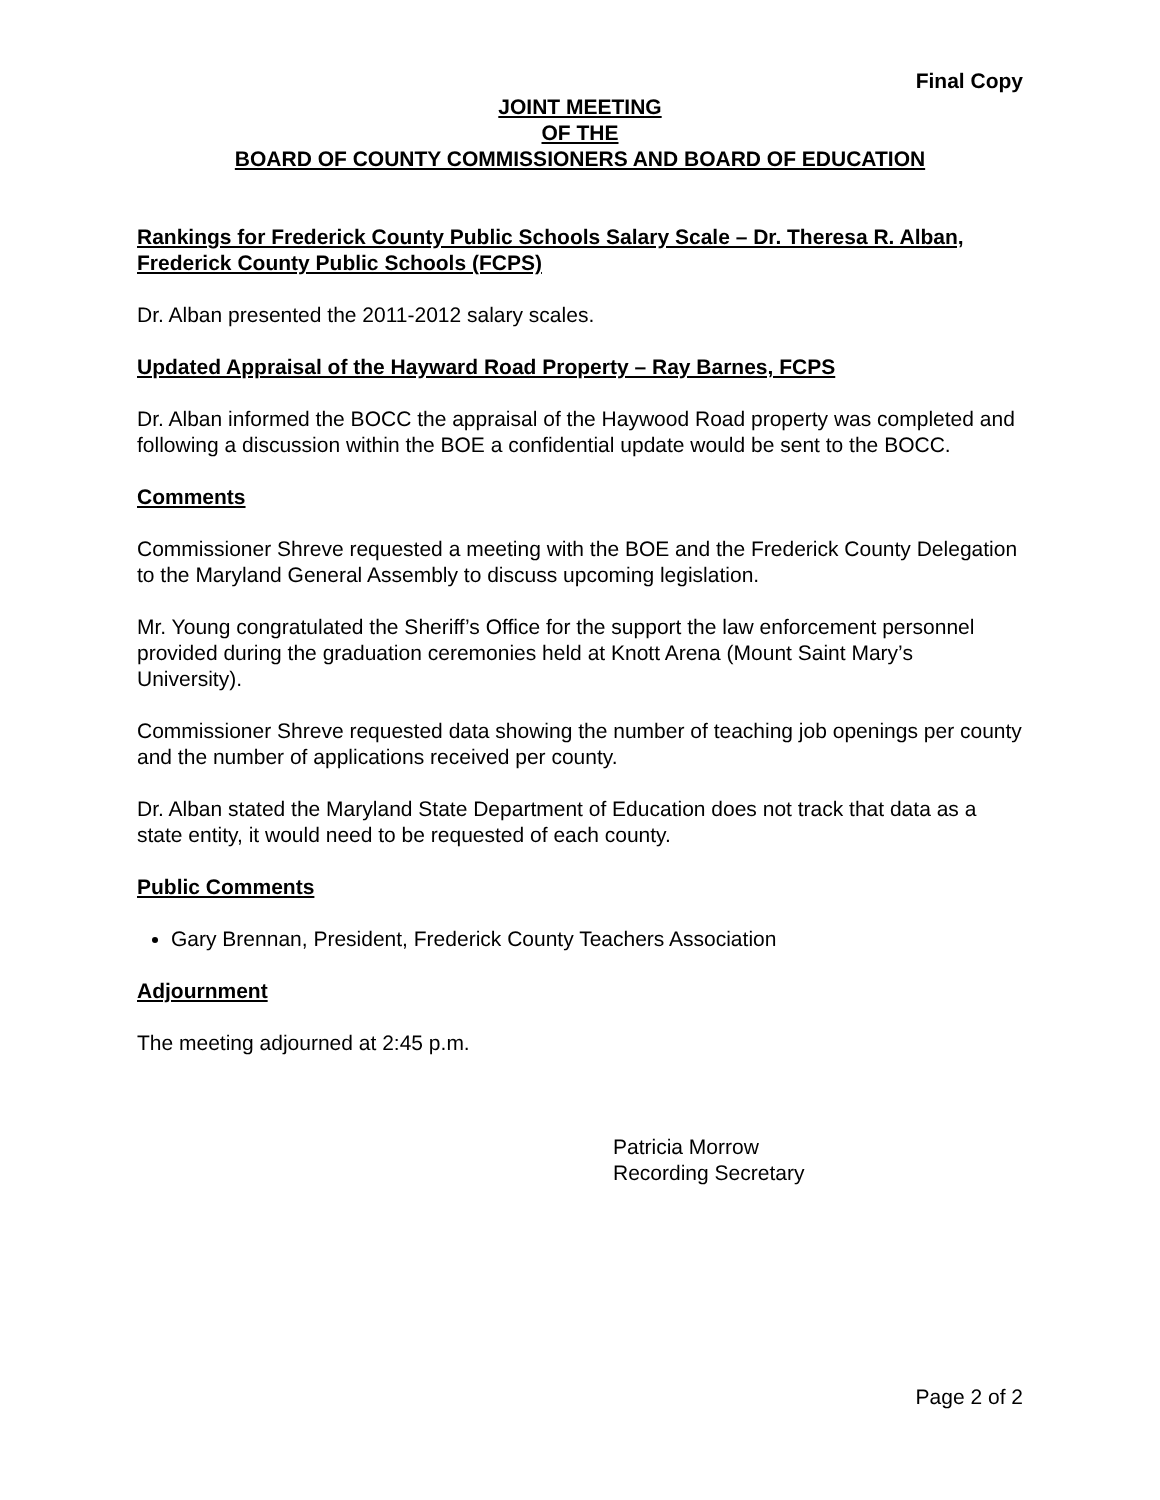Final Copy
JOINT MEETING
OF THE
BOARD OF COUNTY COMMISSIONERS AND BOARD OF EDUCATION
Rankings for Frederick County Public Schools Salary Scale – Dr. Theresa R. Alban, Frederick County Public Schools (FCPS)
Dr. Alban presented the 2011-2012 salary scales.
Updated Appraisal of the Hayward Road Property – Ray Barnes, FCPS
Dr. Alban informed the BOCC the appraisal of the Haywood Road property was completed and following a discussion within the BOE a confidential update would be sent to the BOCC.
Comments
Commissioner Shreve requested a meeting with the BOE and the Frederick County Delegation to the Maryland General Assembly to discuss upcoming legislation.
Mr. Young congratulated the Sheriff’s Office for the support the law enforcement personnel provided during the graduation ceremonies held at Knott Arena (Mount Saint Mary’s University).
Commissioner Shreve requested data showing the number of teaching job openings per county and the number of applications received per county.
Dr. Alban stated the Maryland State Department of Education does not track that data as a state entity, it would need to be requested of each county.
Public Comments
Gary Brennan, President, Frederick County Teachers Association
Adjournment
The meeting adjourned at 2:45 p.m.
Patricia Morrow
Recording Secretary
Page 2 of 2